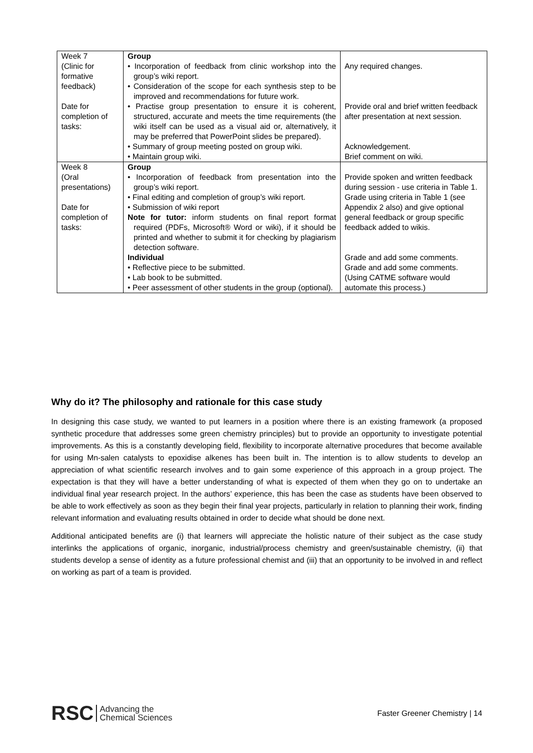| Week 7 (Clinic for formative feedback) Date for completion of tasks: | Group • Incorporation of feedback from clinic workshop into the group’s wiki report. • Consideration of the scope for each synthesis step to be improved and recommendations for future work. • Practise group presentation to ensure it is coherent, structured, accurate and meets the time requirements (the wiki itself can be used as a visual aid or, alternatively, it may be preferred that PowerPoint slides be prepared). • Summary of group meeting posted on group wiki. • Maintain group wiki. | Any required changes. Provide oral and brief written feedback after presentation at next session. Acknowledgement. Brief comment on wiki. |
| Week 8 (Oral presentations) Date for completion of tasks: | Group • Incorporation of feedback from presentation into the group’s wiki report. • Final editing and completion of group’s wiki report. • Submission of wiki report Note for tutor: inform students on final report format required (PDFs, Microsoft® Word or wiki), if it should be printed and whether to submit it for checking by plagiarism detection software. Individual • Reflective piece to be submitted. • Lab book to be submitted. • Peer assessment of other students in the group (optional). | Provide spoken and written feedback during session - use criteria in Table 1. Grade using criteria in Table 1 (see Appendix 2 also) and give optional general feedback or group specific feedback added to wikis. Grade and add some comments. Grade and add some comments. (Using CATME software would automate this process.) |
Why do it? The philosophy and rationale for this case study
In designing this case study, we wanted to put learners in a position where there is an existing framework (a proposed synthetic procedure that addresses some green chemistry principles) but to provide an opportunity to investigate potential improvements. As this is a constantly developing field, flexibility to incorporate alternative procedures that become available for using Mn-salen catalysts to epoxidise alkenes has been built in. The intention is to allow students to develop an appreciation of what scientific research involves and to gain some experience of this approach in a group project. The expectation is that they will have a better understanding of what is expected of them when they go on to undertake an individual final year research project. In the authors’ experience, this has been the case as students have been observed to be able to work effectively as soon as they begin their final year projects, particularly in relation to planning their work, finding relevant information and evaluating results obtained in order to decide what should be done next.
Additional anticipated benefits are (i) that learners will appreciate the holistic nature of their subject as the case study interlinks the applications of organic, inorganic, industrial/process chemistry and green/sustainable chemistry, (ii) that students develop a sense of identity as a future professional chemist and (iii) that an opportunity to be involved in and reflect on working as part of a team is provided.
RSC Advancing the
Chemical Sciences
Faster Greener Chemistry | 14